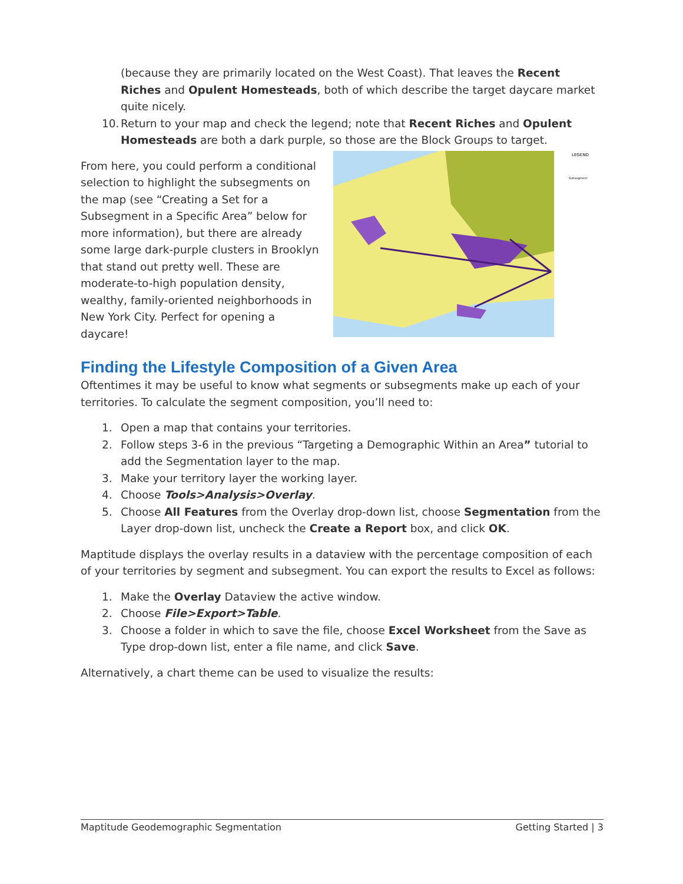(because they are primarily located on the West Coast). That leaves the Recent Riches and Opulent Homesteads, both of which describe the target daycare market quite nicely.
10. Return to your map and check the legend; note that Recent Riches and Opulent Homesteads are both a dark purple, so those are the Block Groups to target.
From here, you could perform a conditional selection to highlight the subsegments on the map (see “Creating a Set for a Subsegment in a Specific Area” below for more information), but there are already some large dark-purple clusters in Brooklyn that stand out pretty well. These are moderate-to-high population density, wealthy, family-oriented neighborhoods in New York City. Perfect for opening a daycare!
LEGEND
Subsegment
Finding the Lifestyle Composition of a Given Area
Oftentimes it may be useful to know what segments or subsegments make up each of your territories. To calculate the segment composition, you’ll need to:
1. Open a map that contains your territories.
2. Follow steps 3-6 in the previous “Targeting a Demographic Within an Area” tutorial to add the Segmentation layer to the map.
3. Make your territory layer the working layer.
4. Choose Tools>Analysis>Overlay.
5. Choose All Features from the Overlay drop-down list, choose Segmentation from the Layer drop-down list, uncheck the Create a Report box, and click OK.
Maptitude displays the overlay results in a dataview with the percentage composition of each of your territories by segment and subsegment. You can export the results to Excel as follows:
1. Make the Overlay Dataview the active window.
2. Choose File>Export>Table.
3. Choose a folder in which to save the file, choose Excel Worksheet from the Save as Type drop-down list, enter a file name, and click Save.
Alternatively, a chart theme can be used to visualize the results:
Maptitude Geodemographic Segmentation Getting Started | 3